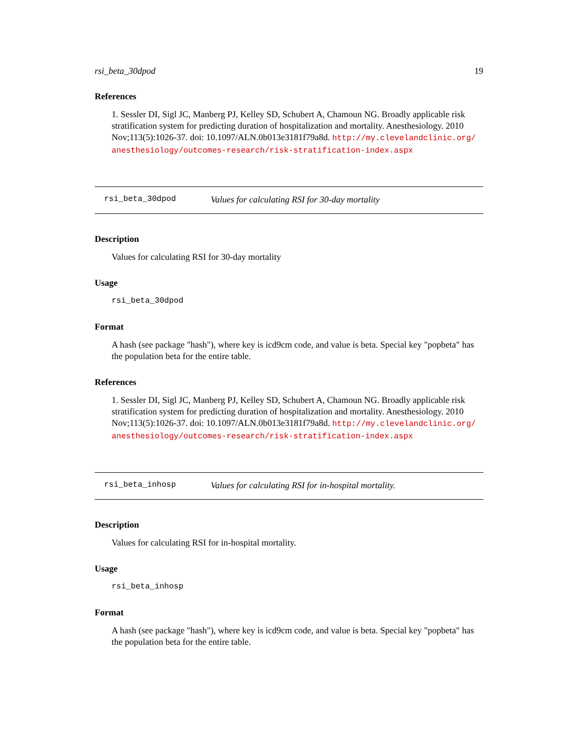rsi_beta_30dpod 19
References
1. Sessler DI, Sigl JC, Manberg PJ, Kelley SD, Schubert A, Chamoun NG. Broadly applicable risk stratification system for predicting duration of hospitalization and mortality. Anesthesiology. 2010 Nov;113(5):1026-37. doi: 10.1097/ALN.0b013e3181f79a8d. http://my.clevelandclinic.org/ anesthesiology/outcomes-research/risk-stratification-index.aspx
rsi_beta_30dpod Values for calculating RSI for 30-day mortality
Description
Values for calculating RSI for 30-day mortality
Usage
rsi_beta_30dpod
Format
A hash (see package "hash"), where key is icd9cm code, and value is beta. Special key "popbeta" has the population beta for the entire table.
References
1. Sessler DI, Sigl JC, Manberg PJ, Kelley SD, Schubert A, Chamoun NG. Broadly applicable risk stratification system for predicting duration of hospitalization and mortality. Anesthesiology. 2010 Nov;113(5):1026-37. doi: 10.1097/ALN.0b013e3181f79a8d. http://my.clevelandclinic.org/ anesthesiology/outcomes-research/risk-stratification-index.aspx
rsi_beta_inhosp Values for calculating RSI for in-hospital mortality.
Description
Values for calculating RSI for in-hospital mortality.
Usage
rsi_beta_inhosp
Format
A hash (see package "hash"), where key is icd9cm code, and value is beta. Special key "popbeta" has the population beta for the entire table.